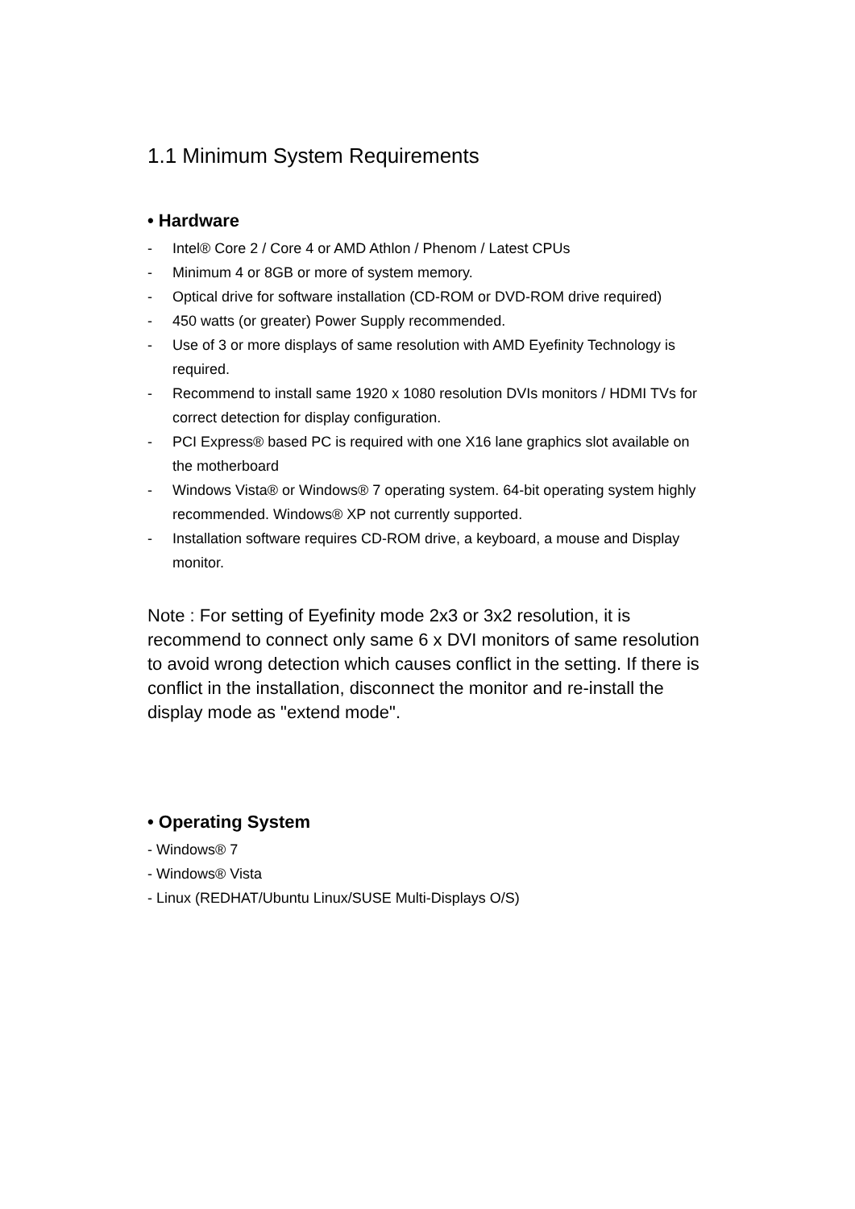1.1 Minimum System Requirements
• Hardware
- Intel® Core 2 / Core 4 or AMD Athlon / Phenom / Latest CPUs
- Minimum 4 or 8GB or more of system memory.
- Optical drive for software installation (CD-ROM or DVD-ROM drive required)
- 450 watts (or greater) Power Supply recommended.
- Use of 3 or more displays of same resolution with AMD Eyefinity Technology is required.
- Recommend to install same 1920 x 1080 resolution DVIs monitors / HDMI TVs for correct detection for display configuration.
- PCI Express® based PC is required with one X16 lane graphics slot available on the motherboard
- Windows Vista® or Windows® 7 operating system. 64-bit operating system highly recommended. Windows® XP not currently supported.
- Installation software requires CD-ROM drive, a keyboard, a mouse and Display monitor.
Note : For setting of Eyefinity mode 2x3 or 3x2 resolution, it is recommend to connect only same 6 x DVI monitors of same resolution to avoid wrong detection which causes conflict in the setting. If there is conflict in the installation, disconnect the monitor and re-install the display mode as "extend mode".
• Operating System
- Windows® 7
- Windows® Vista
- Linux (REDHAT/Ubuntu Linux/SUSE Multi-Displays O/S)